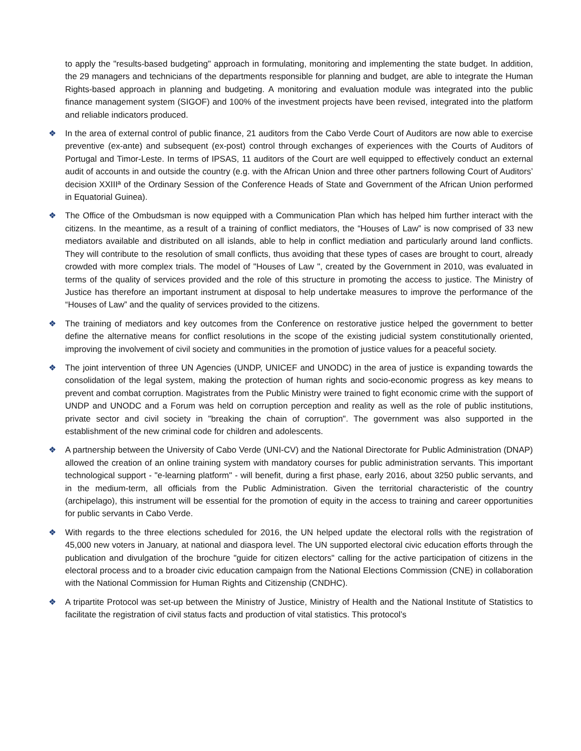to apply the "results-based budgeting" approach in formulating, monitoring and implementing the state budget. In addition, the 29 managers and technicians of the departments responsible for planning and budget, are able to integrate the Human Rights-based approach in planning and budgeting. A monitoring and evaluation module was integrated into the public finance management system (SIGOF) and 100% of the investment projects have been revised, integrated into the platform and reliable indicators produced.
❖ In the area of external control of public finance, 21 auditors from the Cabo Verde Court of Auditors are now able to exercise preventive (ex-ante) and subsequent (ex-post) control through exchanges of experiences with the Courts of Auditors of Portugal and Timor-Leste. In terms of IPSAS, 11 auditors of the Court are well equipped to effectively conduct an external audit of accounts in and outside the country (e.g. with the African Union and three other partners following Court of Auditors’ decision XXIIIª of the Ordinary Session of the Conference Heads of State and Government of the African Union performed in Equatorial Guinea).
❖ The Office of the Ombudsman is now equipped with a Communication Plan which has helped him further interact with the citizens. In the meantime, as a result of a training of conflict mediators, the “Houses of Law” is now comprised of 33 new mediators available and distributed on all islands, able to help in conflict mediation and particularly around land conflicts. They will contribute to the resolution of small conflicts, thus avoiding that these types of cases are brought to court, already crowded with more complex trials. The model of "Houses of Law ", created by the Government in 2010, was evaluated in terms of the quality of services provided and the role of this structure in promoting the access to justice. The Ministry of Justice has therefore an important instrument at disposal to help undertake measures to improve the performance of the “Houses of Law” and the quality of services provided to the citizens.
❖ The training of mediators and key outcomes from the Conference on restorative justice helped the government to better define the alternative means for conflict resolutions in the scope of the existing judicial system constitutionally oriented, improving the involvement of civil society and communities in the promotion of justice values for a peaceful society.
❖ The joint intervention of three UN Agencies (UNDP, UNICEF and UNODC) in the area of justice is expanding towards the consolidation of the legal system, making the protection of human rights and socio-economic progress as key means to prevent and combat corruption. Magistrates from the Public Ministry were trained to fight economic crime with the support of UNDP and UNODC and a Forum was held on corruption perception and reality as well as the role of public institutions, private sector and civil society in "breaking the chain of corruption". The government was also supported in the establishment of the new criminal code for children and adolescents.
❖ A partnership between the University of Cabo Verde (UNI-CV) and the National Directorate for Public Administration (DNAP) allowed the creation of an online training system with mandatory courses for public administration servants. This important technological support - "e-learning platform" - will benefit, during a first phase, early 2016, about 3250 public servants, and in the medium-term, all officials from the Public Administration. Given the territorial characteristic of the country (archipelago), this instrument will be essential for the promotion of equity in the access to training and career opportunities for public servants in Cabo Verde.
❖ With regards to the three elections scheduled for 2016, the UN helped update the electoral rolls with the registration of 45,000 new voters in January, at national and diaspora level. The UN supported electoral civic education efforts through the publication and divulgation of the brochure "guide for citizen electors" calling for the active participation of citizens in the electoral process and to a broader civic education campaign from the National Elections Commission (CNE) in collaboration with the National Commission for Human Rights and Citizenship (CNDHC).
❖ A tripartite Protocol was set-up between the Ministry of Justice, Ministry of Health and the National Institute of Statistics to facilitate the registration of civil status facts and production of vital statistics. This protocol’s